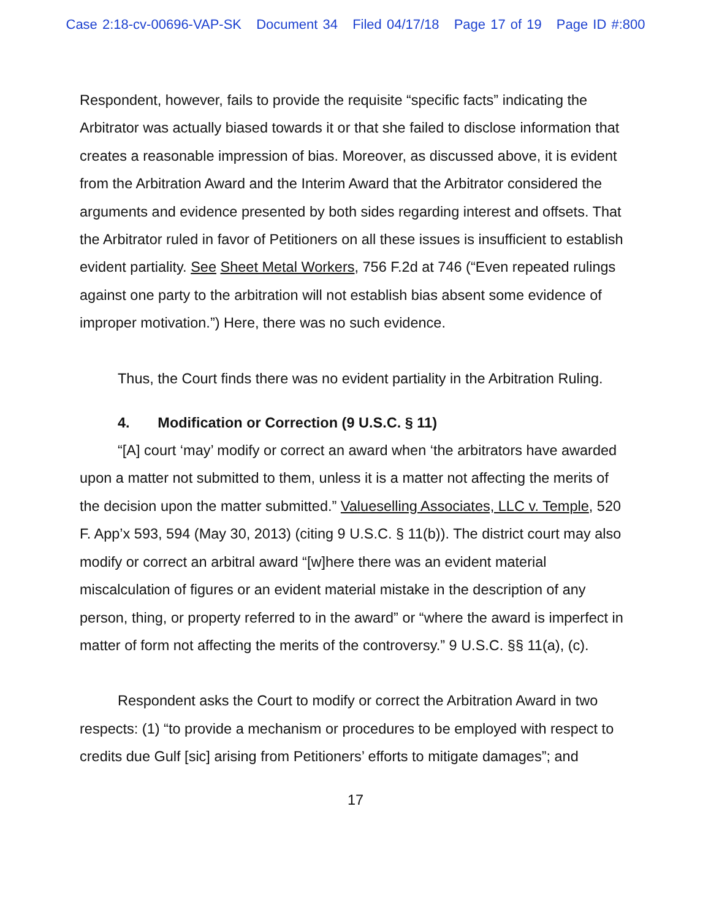Case 2:18-cv-00696-VAP-SK Document 34 Filed 04/17/18 Page 17 of 19 Page ID #:800
Respondent, however, fails to provide the requisite “specific facts” indicating the Arbitrator was actually biased towards it or that she failed to disclose information that creates a reasonable impression of bias. Moreover, as discussed above, it is evident from the Arbitration Award and the Interim Award that the Arbitrator considered the arguments and evidence presented by both sides regarding interest and offsets. That the Arbitrator ruled in favor of Petitioners on all these issues is insufficient to establish evident partiality. See Sheet Metal Workers, 756 F.2d at 746 (“Even repeated rulings against one party to the arbitration will not establish bias absent some evidence of improper motivation.”) Here, there was no such evidence.
Thus, the Court finds there was no evident partiality in the Arbitration Ruling.
4. Modification or Correction (9 U.S.C. § 11)
“[A] court ‘may’ modify or correct an award when ‘the arbitrators have awarded upon a matter not submitted to them, unless it is a matter not affecting the merits of the decision upon the matter submitted.” Valueselling Associates, LLC v. Temple, 520 F. App’x 593, 594 (May 30, 2013) (citing 9 U.S.C. § 11(b)). The district court may also modify or correct an arbitral award “[w]here there was an evident material miscalculation of figures or an evident material mistake in the description of any person, thing, or property referred to in the award” or “where the award is imperfect in matter of form not affecting the merits of the controversy.” 9 U.S.C. §§ 11(a), (c).
Respondent asks the Court to modify or correct the Arbitration Award in two respects: (1) “to provide a mechanism or procedures to be employed with respect to credits due Gulf [sic] arising from Petitioners’ efforts to mitigate damages”; and
17